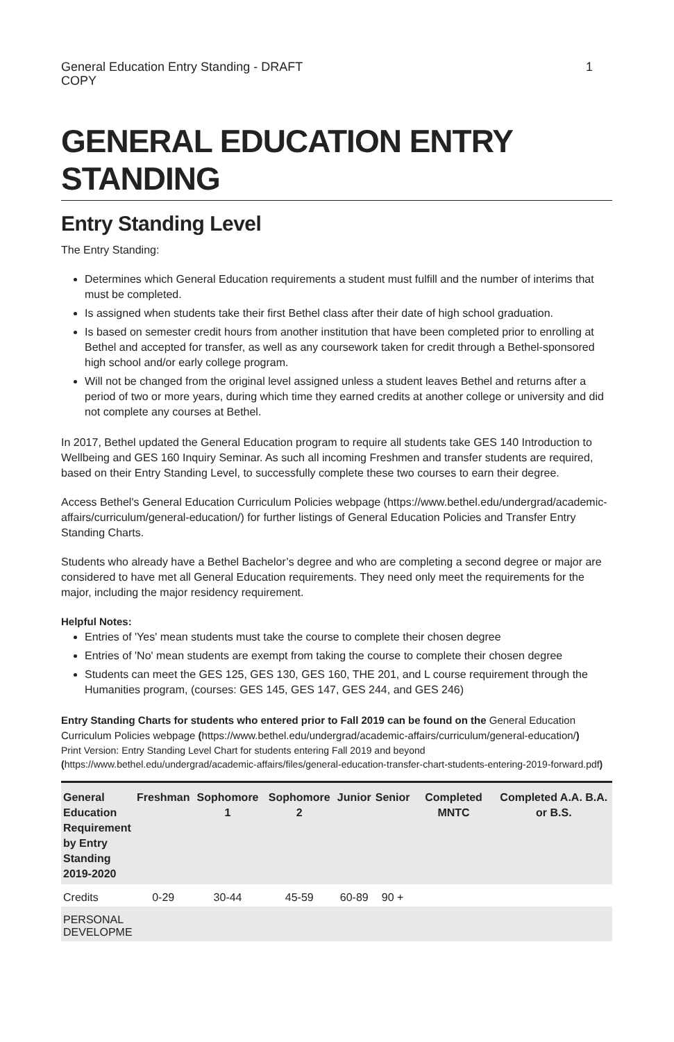General Education Entry Standing - DRAFT COPY
1
GENERAL EDUCATION ENTRY STANDING
Entry Standing Level
The Entry Standing:
Determines which General Education requirements a student must fulfill and the number of interims that must be completed.
Is assigned when students take their first Bethel class after their date of high school graduation.
Is based on semester credit hours from another institution that have been completed prior to enrolling at Bethel and accepted for transfer, as well as any coursework taken for credit through a Bethel-sponsored high school and/or early college program.
Will not be changed from the original level assigned unless a student leaves Bethel and returns after a period of two or more years, during which time they earned credits at another college or university and did not complete any courses at Bethel.
In 2017, Bethel updated the General Education program to require all students take GES 140 Introduction to Wellbeing and GES 160 Inquiry Seminar. As such all incoming Freshmen and transfer students are required, based on their Entry Standing Level, to successfully complete these two courses to earn their degree.
Access Bethel's General Education Curriculum Policies webpage (https://www.bethel.edu/undergrad/academic-affairs/curriculum/general-education/) for further listings of General Education Policies and Transfer Entry Standing Charts.
Students who already have a Bethel Bachelor’s degree and who are completing a second degree or major are considered to have met all General Education requirements. They need only meet the requirements for the major, including the major residency requirement.
Helpful Notes:
Entries of 'Yes' mean students must take the course to complete their chosen degree
Entries of 'No' mean students are exempt from taking the course to complete their chosen degree
Students can meet the GES 125, GES 130, GES 160, THE 201, and L course requirement through the Humanities program, (courses: GES 145, GES 147, GES 244, and GES 246)
Entry Standing Charts for students who entered prior to Fall 2019 can be found on the General Education Curriculum Policies webpage (https://www.bethel.edu/undergrad/academic-affairs/curriculum/general-education/)
Print Version: Entry Standing Level Chart for students entering Fall 2019 and beyond (https://www.bethel.edu/undergrad/academic-affairs/files/general-education-transfer-chart-students-entering-2019-forward.pdf)
| General Education Requirement by Entry Standing 2019-2020 | Freshman | Sophomore 1 | Sophomore 2 | Junior | Senior | Completed MNTC | Completed A.A. B.A. or B.S. |
| --- | --- | --- | --- | --- | --- | --- | --- |
| Credits | 0-29 | 30-44 | 45-59 | 60-89 | 90 + | | |
| PERSONAL DEVELOPME | | | | | | | |